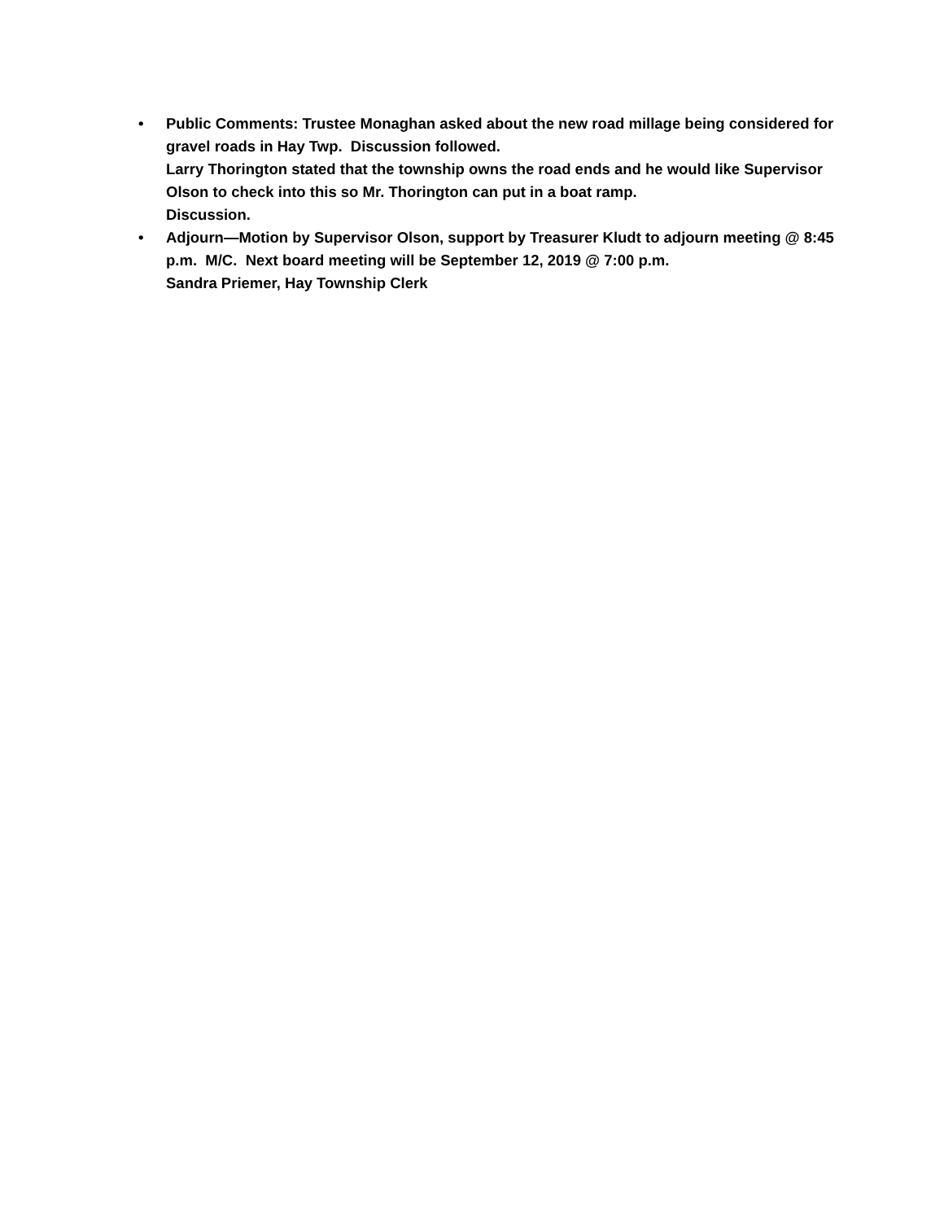• Public Comments: Trustee Monaghan asked about the new road millage being considered for gravel roads in Hay Twp. Discussion followed.
Larry Thorington stated that the township owns the road ends and he would like Supervisor Olson to check into this so Mr. Thorington can put in a boat ramp.
Discussion.
• Adjourn—Motion by Supervisor Olson, support by Treasurer Kludt to adjourn meeting @ 8:45 p.m. M/C. Next board meeting will be September 12, 2019 @ 7:00 p.m.
Sandra Priemer, Hay Township Clerk